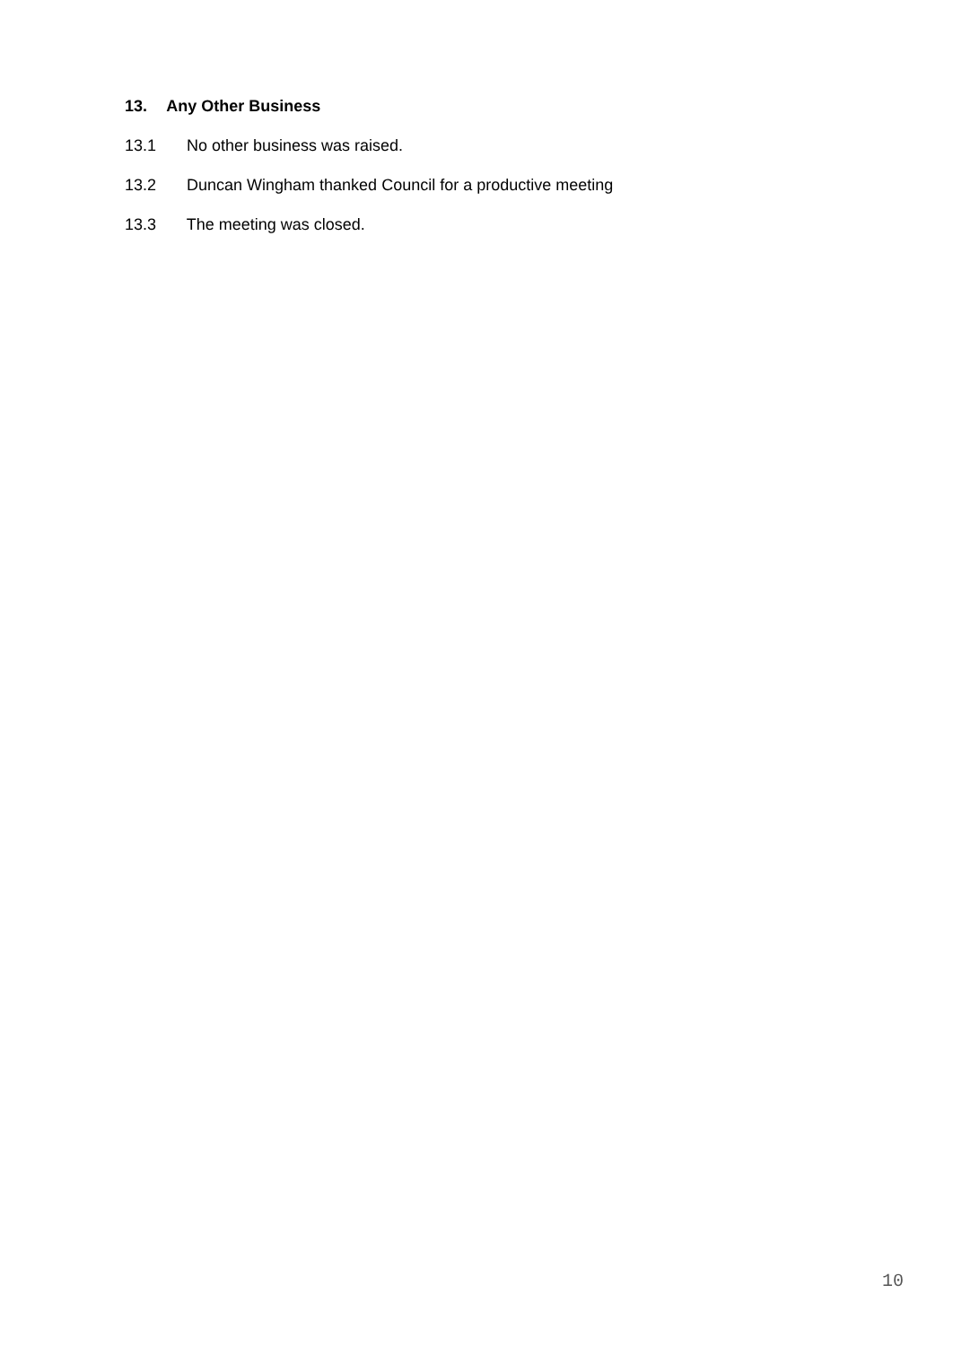13. Any Other Business
13.1 No other business was raised.
13.2 Duncan Wingham thanked Council for a productive meeting
13.3 The meeting was closed.
10